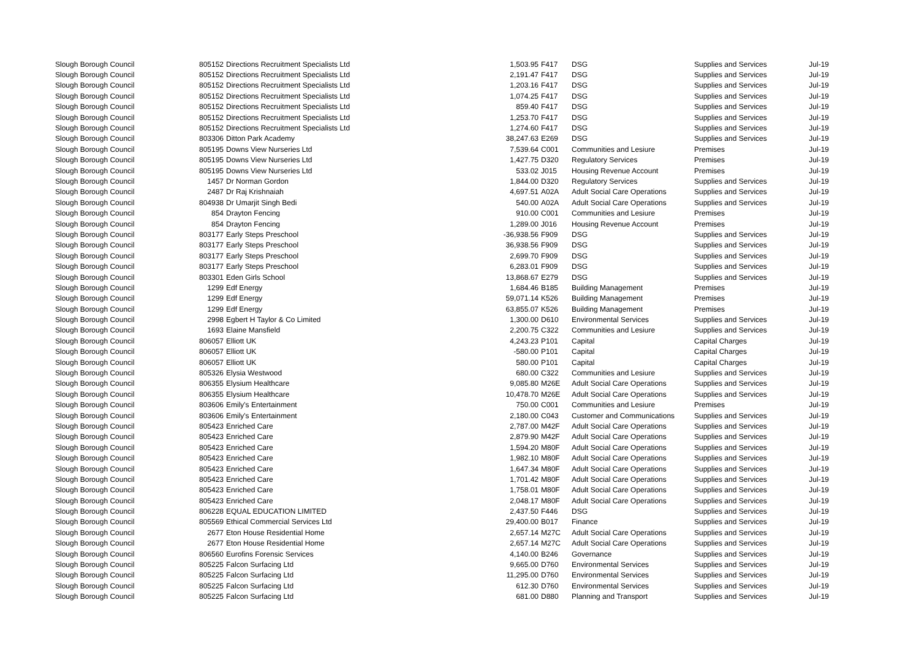| Slough Borough Council | 805152 | Directions Recruitment Specialists Ltd | 1,503.95 | F417 | DSG | Supplies and Services | Jul-19 |
| Slough Borough Council | 805152 | Directions Recruitment Specialists Ltd | 2,191.47 | F417 | DSG | Supplies and Services | Jul-19 |
| Slough Borough Council | 805152 | Directions Recruitment Specialists Ltd | 1,203.16 | F417 | DSG | Supplies and Services | Jul-19 |
| Slough Borough Council | 805152 | Directions Recruitment Specialists Ltd | 1,074.25 | F417 | DSG | Supplies and Services | Jul-19 |
| Slough Borough Council | 805152 | Directions Recruitment Specialists Ltd | 859.40 | F417 | DSG | Supplies and Services | Jul-19 |
| Slough Borough Council | 805152 | Directions Recruitment Specialists Ltd | 1,253.70 | F417 | DSG | Supplies and Services | Jul-19 |
| Slough Borough Council | 805152 | Directions Recruitment Specialists Ltd | 1,274.60 | F417 | DSG | Supplies and Services | Jul-19 |
| Slough Borough Council | 803306 | Ditton Park Academy | 38,247.63 | E269 | DSG | Supplies and Services | Jul-19 |
| Slough Borough Council | 805195 | Downs View Nurseries Ltd | 7,539.64 | C001 | Communities and Lesiure | Premises | Jul-19 |
| Slough Borough Council | 805195 | Downs View Nurseries Ltd | 1,427.75 | D320 | Regulatory Services | Premises | Jul-19 |
| Slough Borough Council | 805195 | Downs View Nurseries Ltd | 533.02 | J015 | Housing Revenue Account | Premises | Jul-19 |
| Slough Borough Council | 1457 | Dr Norman Gordon | 1,844.00 | D320 | Regulatory Services | Supplies and Services | Jul-19 |
| Slough Borough Council | 2487 | Dr Raj Krishnaiah | 4,697.51 | A02A | Adult Social Care Operations | Supplies and Services | Jul-19 |
| Slough Borough Council | 804938 | Dr Umarjit Singh Bedi | 540.00 | A02A | Adult Social Care Operations | Supplies and Services | Jul-19 |
| Slough Borough Council | 854 | Drayton Fencing | 910.00 | C001 | Communities and Lesiure | Premises | Jul-19 |
| Slough Borough Council | 854 | Drayton Fencing | 1,289.00 | J016 | Housing Revenue Account | Premises | Jul-19 |
| Slough Borough Council | 803177 | Early Steps Preschool | -36,938.56 | F909 | DSG | Supplies and Services | Jul-19 |
| Slough Borough Council | 803177 | Early Steps Preschool | 36,938.56 | F909 | DSG | Supplies and Services | Jul-19 |
| Slough Borough Council | 803177 | Early Steps Preschool | 2,699.70 | F909 | DSG | Supplies and Services | Jul-19 |
| Slough Borough Council | 803177 | Early Steps Preschool | 6,283.01 | F909 | DSG | Supplies and Services | Jul-19 |
| Slough Borough Council | 803301 | Eden Girls School | 13,868.67 | E279 | DSG | Supplies and Services | Jul-19 |
| Slough Borough Council | 1299 | Edf Energy | 1,684.46 | B185 | Building Management | Premises | Jul-19 |
| Slough Borough Council | 1299 | Edf Energy | 59,071.14 | K526 | Building Management | Premises | Jul-19 |
| Slough Borough Council | 1299 | Edf Energy | 63,855.07 | K526 | Building Management | Premises | Jul-19 |
| Slough Borough Council | 2998 | Egbert H Taylor & Co Limited | 1,300.00 | D610 | Environmental Services | Supplies and Services | Jul-19 |
| Slough Borough Council | 1693 | Elaine Mansfield | 2,200.75 | C322 | Communities and Lesiure | Supplies and Services | Jul-19 |
| Slough Borough Council | 806057 | Elliott UK | 4,243.23 | P101 | Capital | Capital Charges | Jul-19 |
| Slough Borough Council | 806057 | Elliott UK | -580.00 | P101 | Capital | Capital Charges | Jul-19 |
| Slough Borough Council | 806057 | Elliott UK | 580.00 | P101 | Capital | Capital Charges | Jul-19 |
| Slough Borough Council | 805326 | Elysia Westwood | 680.00 | C322 | Communities and Lesiure | Supplies and Services | Jul-19 |
| Slough Borough Council | 806355 | Elysium Healthcare | 9,085.80 | M26E | Adult Social Care Operations | Supplies and Services | Jul-19 |
| Slough Borough Council | 806355 | Elysium Healthcare | 10,478.70 | M26E | Adult Social Care Operations | Supplies and Services | Jul-19 |
| Slough Borough Council | 803606 | Emily's Entertainment | 750.00 | C001 | Communities and Lesiure | Premises | Jul-19 |
| Slough Borough Council | 803606 | Emily's Entertainment | 2,180.00 | C043 | Customer and Communications | Supplies and Services | Jul-19 |
| Slough Borough Council | 805423 | Enriched Care | 2,787.00 | M42F | Adult Social Care Operations | Supplies and Services | Jul-19 |
| Slough Borough Council | 805423 | Enriched Care | 2,879.90 | M42F | Adult Social Care Operations | Supplies and Services | Jul-19 |
| Slough Borough Council | 805423 | Enriched Care | 1,594.20 | M80F | Adult Social Care Operations | Supplies and Services | Jul-19 |
| Slough Borough Council | 805423 | Enriched Care | 1,982.10 | M80F | Adult Social Care Operations | Supplies and Services | Jul-19 |
| Slough Borough Council | 805423 | Enriched Care | 1,647.34 | M80F | Adult Social Care Operations | Supplies and Services | Jul-19 |
| Slough Borough Council | 805423 | Enriched Care | 1,701.42 | M80F | Adult Social Care Operations | Supplies and Services | Jul-19 |
| Slough Borough Council | 805423 | Enriched Care | 1,758.01 | M80F | Adult Social Care Operations | Supplies and Services | Jul-19 |
| Slough Borough Council | 805423 | Enriched Care | 2,048.17 | M80F | Adult Social Care Operations | Supplies and Services | Jul-19 |
| Slough Borough Council | 806228 | EQUAL EDUCATION LIMITED | 2,437.50 | F446 | DSG | Supplies and Services | Jul-19 |
| Slough Borough Council | 805569 | Ethical Commercial Services Ltd | 29,400.00 | B017 | Finance | Supplies and Services | Jul-19 |
| Slough Borough Council | 2677 | Eton House Residential Home | 2,657.14 | M27C | Adult Social Care Operations | Supplies and Services | Jul-19 |
| Slough Borough Council | 2677 | Eton House Residential Home | 2,657.14 | M27C | Adult Social Care Operations | Supplies and Services | Jul-19 |
| Slough Borough Council | 806560 | Eurofins Forensic Services | 4,140.00 | B246 | Governance | Supplies and Services | Jul-19 |
| Slough Borough Council | 805225 | Falcon Surfacing Ltd | 9,665.00 | D760 | Environmental Services | Supplies and Services | Jul-19 |
| Slough Borough Council | 805225 | Falcon Surfacing Ltd | 11,295.00 | D760 | Environmental Services | Supplies and Services | Jul-19 |
| Slough Borough Council | 805225 | Falcon Surfacing Ltd | 612.30 | D760 | Environmental Services | Supplies and Services | Jul-19 |
| Slough Borough Council | 805225 | Falcon Surfacing Ltd | 681.00 | D880 | Planning and Transport | Supplies and Services | Jul-19 |